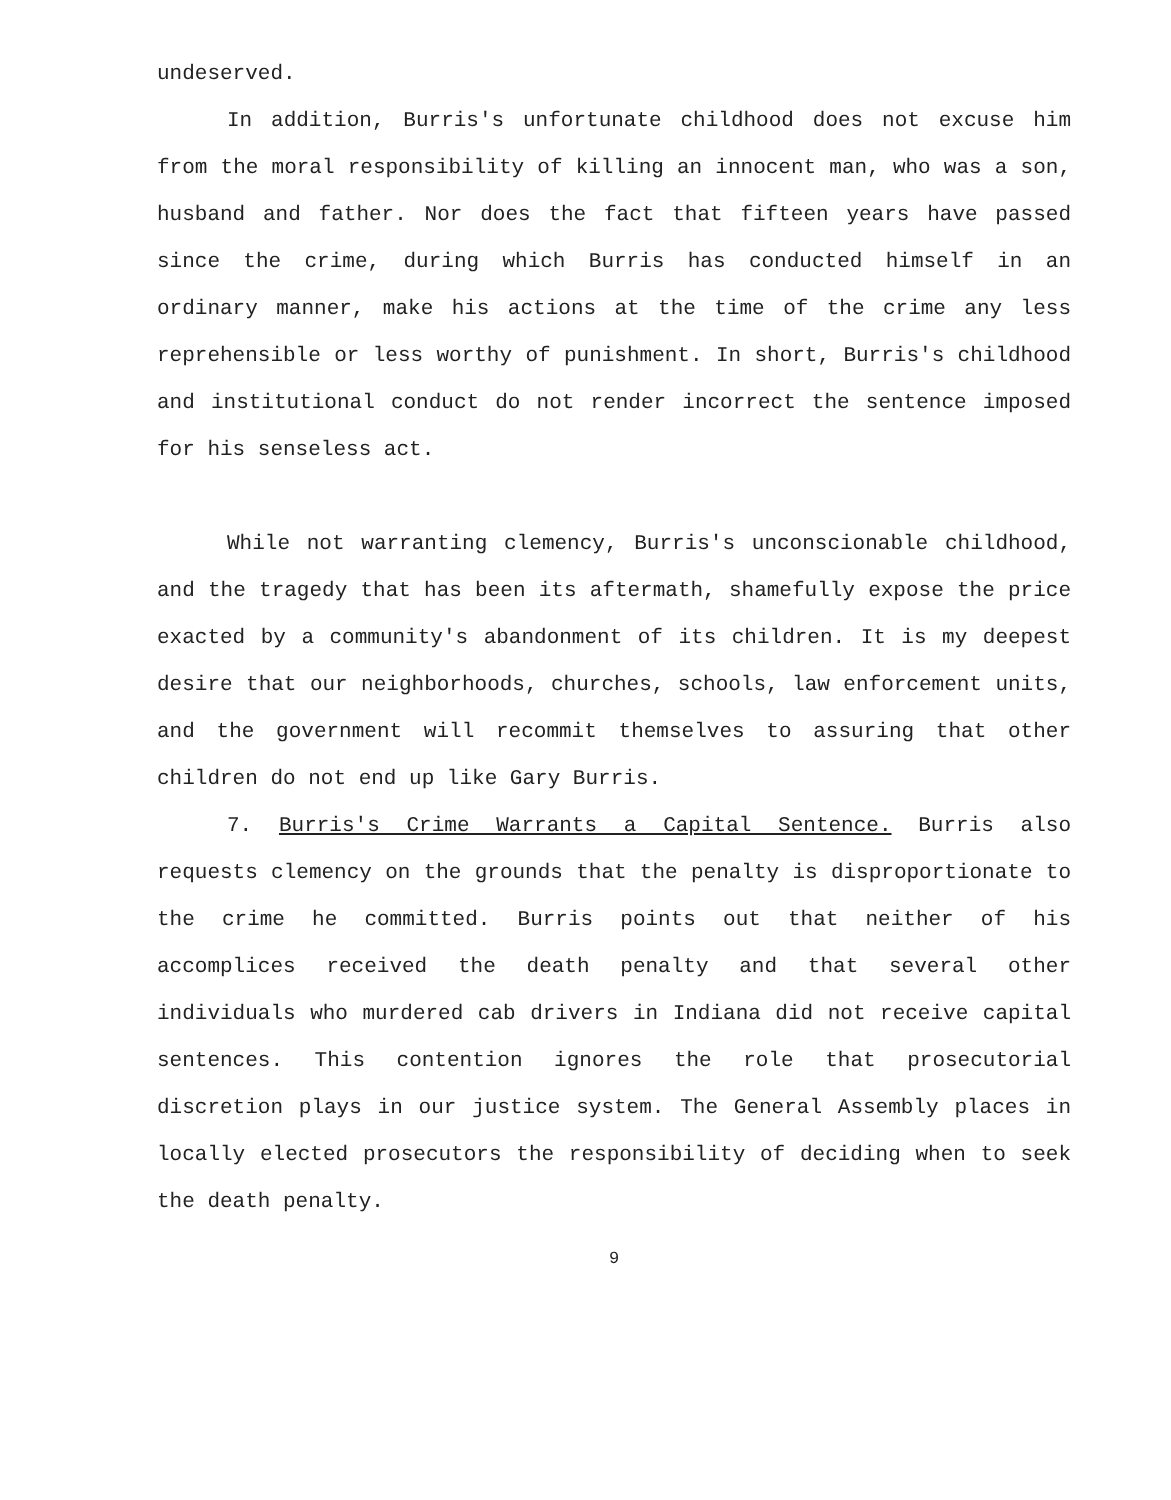undeserved.
In addition, Burris's unfortunate childhood does not excuse him from the moral responsibility of killing an innocent man, who was a son, husband and father. Nor does the fact that fifteen years have passed since the crime, during which Burris has conducted himself in an ordinary manner, make his actions at the time of the crime any less reprehensible or less worthy of punishment. In short, Burris's childhood and institutional conduct do not render incorrect the sentence imposed for his senseless act.
While not warranting clemency, Burris's unconscionable childhood, and the tragedy that has been its aftermath, shamefully expose the price exacted by a community's abandonment of its children. It is my deepest desire that our neighborhoods, churches, schools, law enforcement units, and the government will recommit themselves to assuring that other children do not end up like Gary Burris.
7. Burris's Crime Warrants a Capital Sentence. Burris also requests clemency on the grounds that the penalty is disproportionate to the crime he committed. Burris points out that neither of his accomplices received the death penalty and that several other individuals who murdered cab drivers in Indiana did not receive capital sentences. This contention ignores the role that prosecutorial discretion plays in our justice system. The General Assembly places in locally elected prosecutors the responsibility of deciding when to seek the death penalty.
9